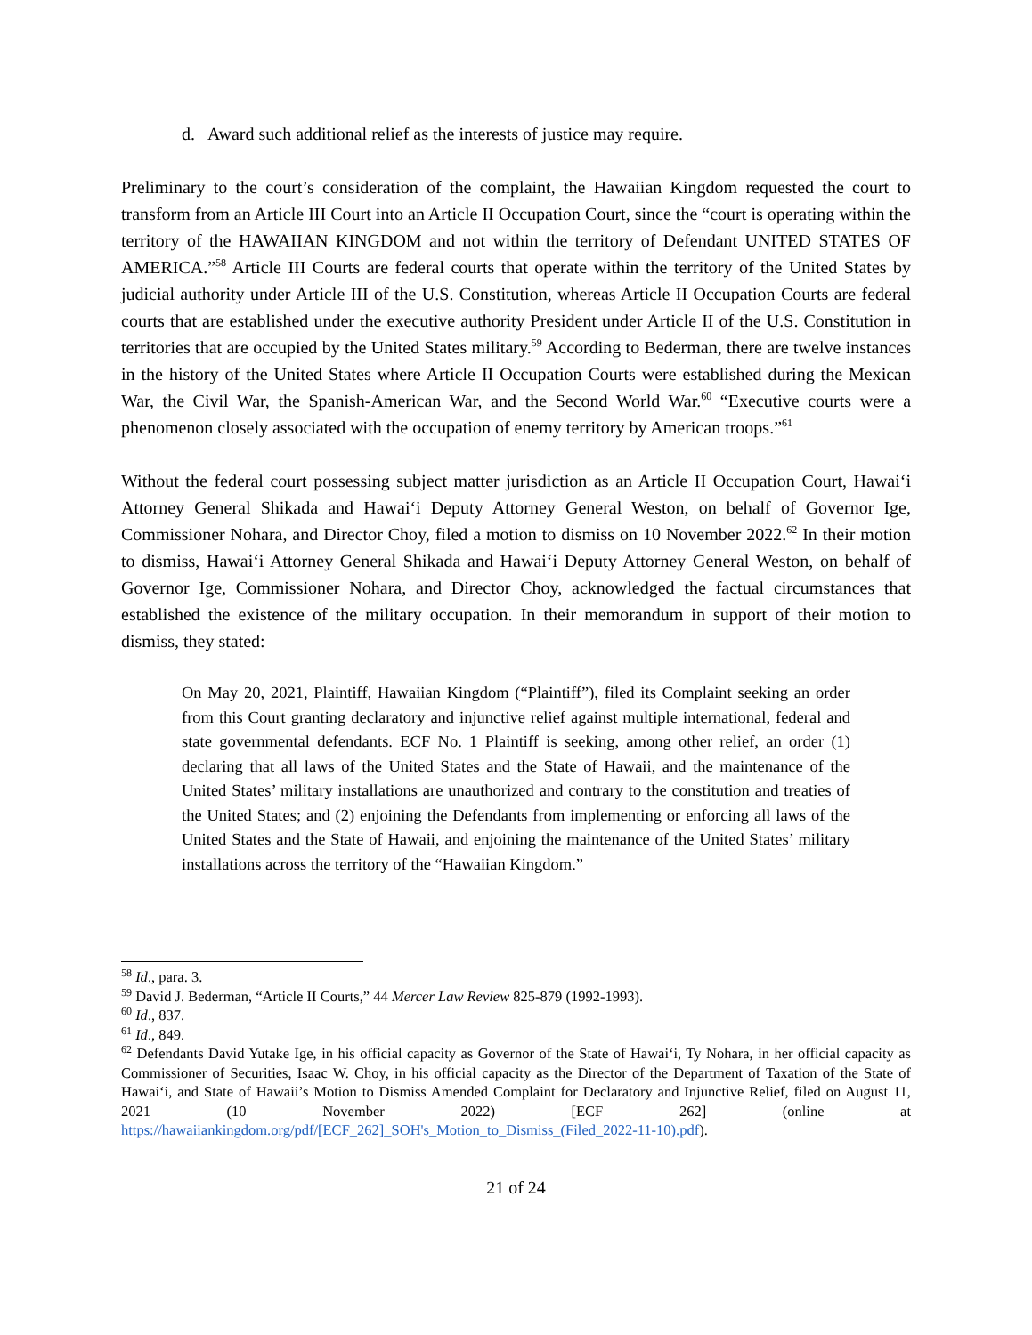d. Award such additional relief as the interests of justice may require.
Preliminary to the court’s consideration of the complaint, the Hawaiian Kingdom requested the court to transform from an Article III Court into an Article II Occupation Court, since the “court is operating within the territory of the HAWAIIAN KINGDOM and not within the territory of Defendant UNITED STATES OF AMERICA.”<sup>58</sup> Article III Courts are federal courts that operate within the territory of the United States by judicial authority under Article III of the U.S. Constitution, whereas Article II Occupation Courts are federal courts that are established under the executive authority President under Article II of the U.S. Constitution in territories that are occupied by the United States military.<sup>59</sup> According to Bederman, there are twelve instances in the history of the United States where Article II Occupation Courts were established during the Mexican War, the Civil War, the Spanish-American War, and the Second World War.<sup>60</sup> “Executive courts were a phenomenon closely associated with the occupation of enemy territory by American troops.”<sup>61</sup>
Without the federal court possessing subject matter jurisdiction as an Article II Occupation Court, Hawai‘i Attorney General Shikada and Hawai‘i Deputy Attorney General Weston, on behalf of Governor Ige, Commissioner Nohara, and Director Choy, filed a motion to dismiss on 10 November 2022.<sup>62</sup> In their motion to dismiss, Hawai‘i Attorney General Shikada and Hawai‘i Deputy Attorney General Weston, on behalf of Governor Ige, Commissioner Nohara, and Director Choy, acknowledged the factual circumstances that established the existence of the military occupation. In their memorandum in support of their motion to dismiss, they stated:
On May 20, 2021, Plaintiff, Hawaiian Kingdom (“Plaintiff”), filed its Complaint seeking an order from this Court granting declaratory and injunctive relief against multiple international, federal and state governmental defendants. ECF No. 1 Plaintiff is seeking, among other relief, an order (1) declaring that all laws of the United States and the State of Hawaii, and the maintenance of the United States’ military installations are unauthorized and contrary to the constitution and treaties of the United States; and (2) enjoining the Defendants from implementing or enforcing all laws of the United States and the State of Hawaii, and enjoining the maintenance of the United States’ military installations across the territory of the “Hawaiian Kingdom.”
<sup>58</sup> Id., para. 3.
<sup>59</sup> David J. Bederman, “Article II Courts,” 44 Mercer Law Review 825-879 (1992-1993).
<sup>60</sup> Id., 837.
<sup>61</sup> Id., 849.
<sup>62</sup> Defendants David Yutake Ige, in his official capacity as Governor of the State of Hawai‘i, Ty Nohara, in her official capacity as Commissioner of Securities, Isaac W. Choy, in his official capacity as the Director of the Department of Taxation of the State of Hawai‘i, and State of Hawaii’s Motion to Dismiss Amended Complaint for Declaratory and Injunctive Relief, filed on August 11, 2021 (10 November 2022) [ECF 262] (online at https://hawaiiankingdom.org/pdf/[ECF_262]_SOH's_Motion_to_Dismiss_(Filed_2022-11-10).pdf).
21 of 24